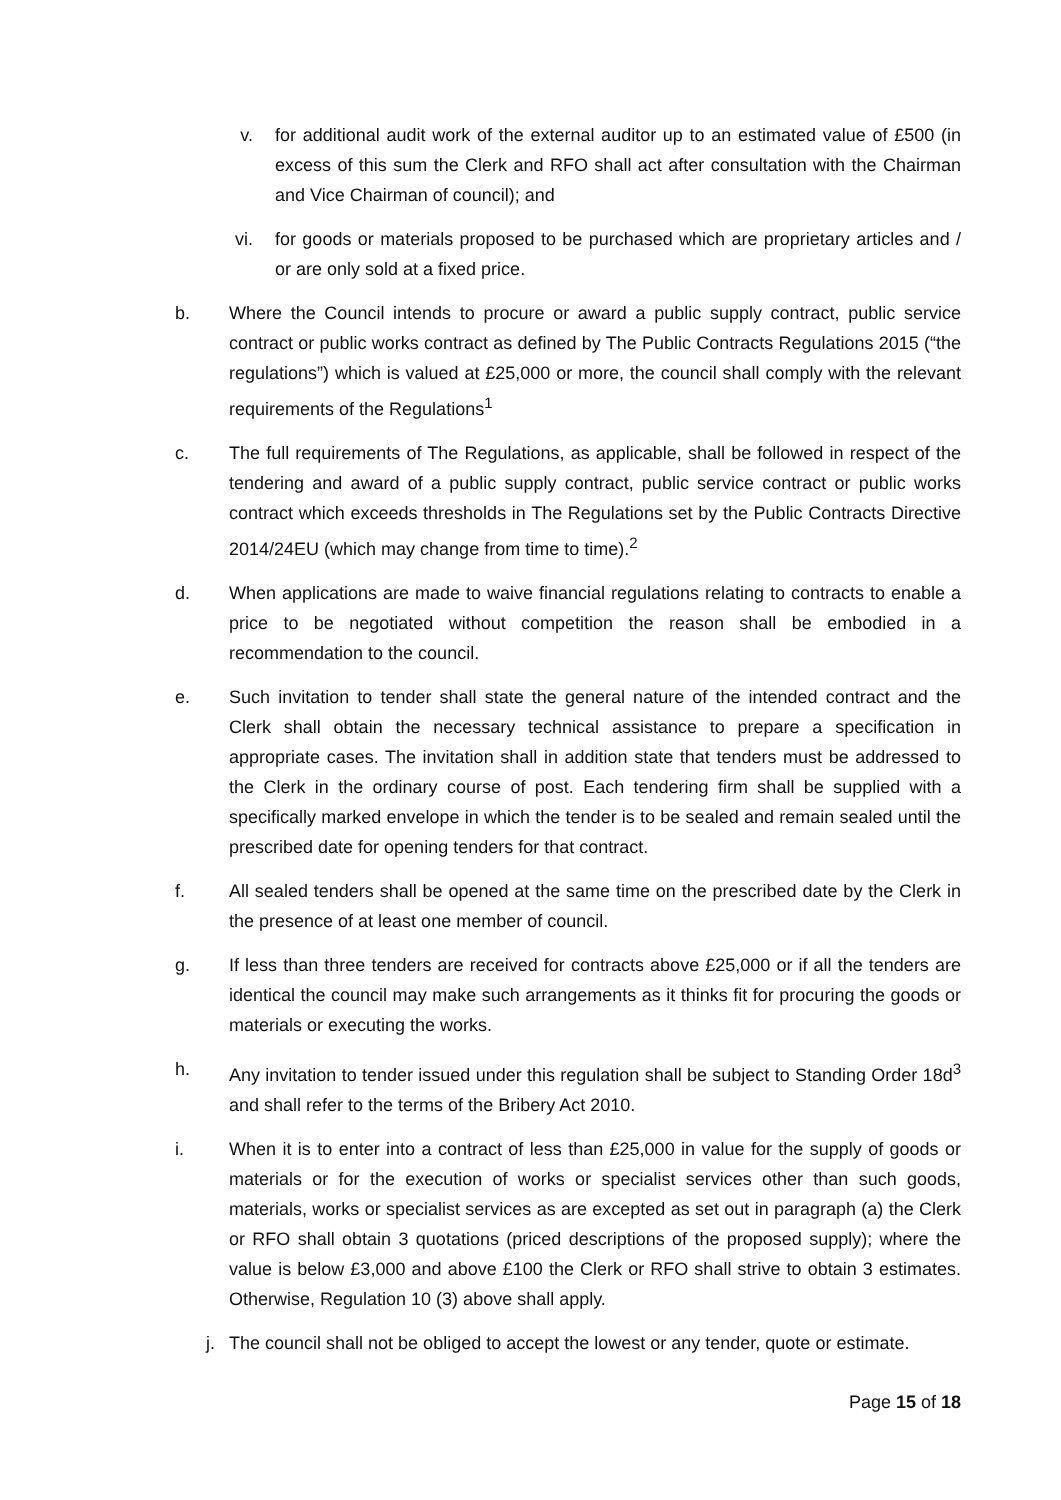v. for additional audit work of the external auditor up to an estimated value of £500 (in excess of this sum the Clerk and RFO shall act after consultation with the Chairman and Vice Chairman of council); and
vi. for goods or materials proposed to be purchased which are proprietary articles and / or are only sold at a fixed price.
b. Where the Council intends to procure or award a public supply contract, public service contract or public works contract as defined by The Public Contracts Regulations 2015 (“the regulations”) which is valued at £25,000 or more, the council shall comply with the relevant requirements of the Regulations<sup>1</sup>
c. The full requirements of The Regulations, as applicable, shall be followed in respect of the tendering and award of a public supply contract, public service contract or public works contract which exceeds thresholds in The Regulations set by the Public Contracts Directive 2014/24EU (which may change from time to time).<sup>2</sup>
d. When applications are made to waive financial regulations relating to contracts to enable a price to be negotiated without competition the reason shall be embodied in a recommendation to the council.
e. Such invitation to tender shall state the general nature of the intended contract and the Clerk shall obtain the necessary technical assistance to prepare a specification in appropriate cases. The invitation shall in addition state that tenders must be addressed to the Clerk in the ordinary course of post. Each tendering firm shall be supplied with a specifically marked envelope in which the tender is to be sealed and remain sealed until the prescribed date for opening tenders for that contract.
f. All sealed tenders shall be opened at the same time on the prescribed date by the Clerk in the presence of at least one member of council.
g. If less than three tenders are received for contracts above £25,000 or if all the tenders are identical the council may make such arrangements as it thinks fit for procuring the goods or materials or executing the works.
h. Any invitation to tender issued under this regulation shall be subject to Standing Order 18d<sup>3</sup> and shall refer to the terms of the Bribery Act 2010.
i. When it is to enter into a contract of less than £25,000 in value for the supply of goods or materials or for the execution of works or specialist services other than such goods, materials, works or specialist services as are excepted as set out in paragraph (a) the Clerk or RFO shall obtain 3 quotations (priced descriptions of the proposed supply); where the value is below £3,000 and above £100 the Clerk or RFO shall strive to obtain 3 estimates. Otherwise, Regulation 10 (3) above shall apply.
j. The council shall not be obliged to accept the lowest or any tender, quote or estimate.
Page 15 of 18